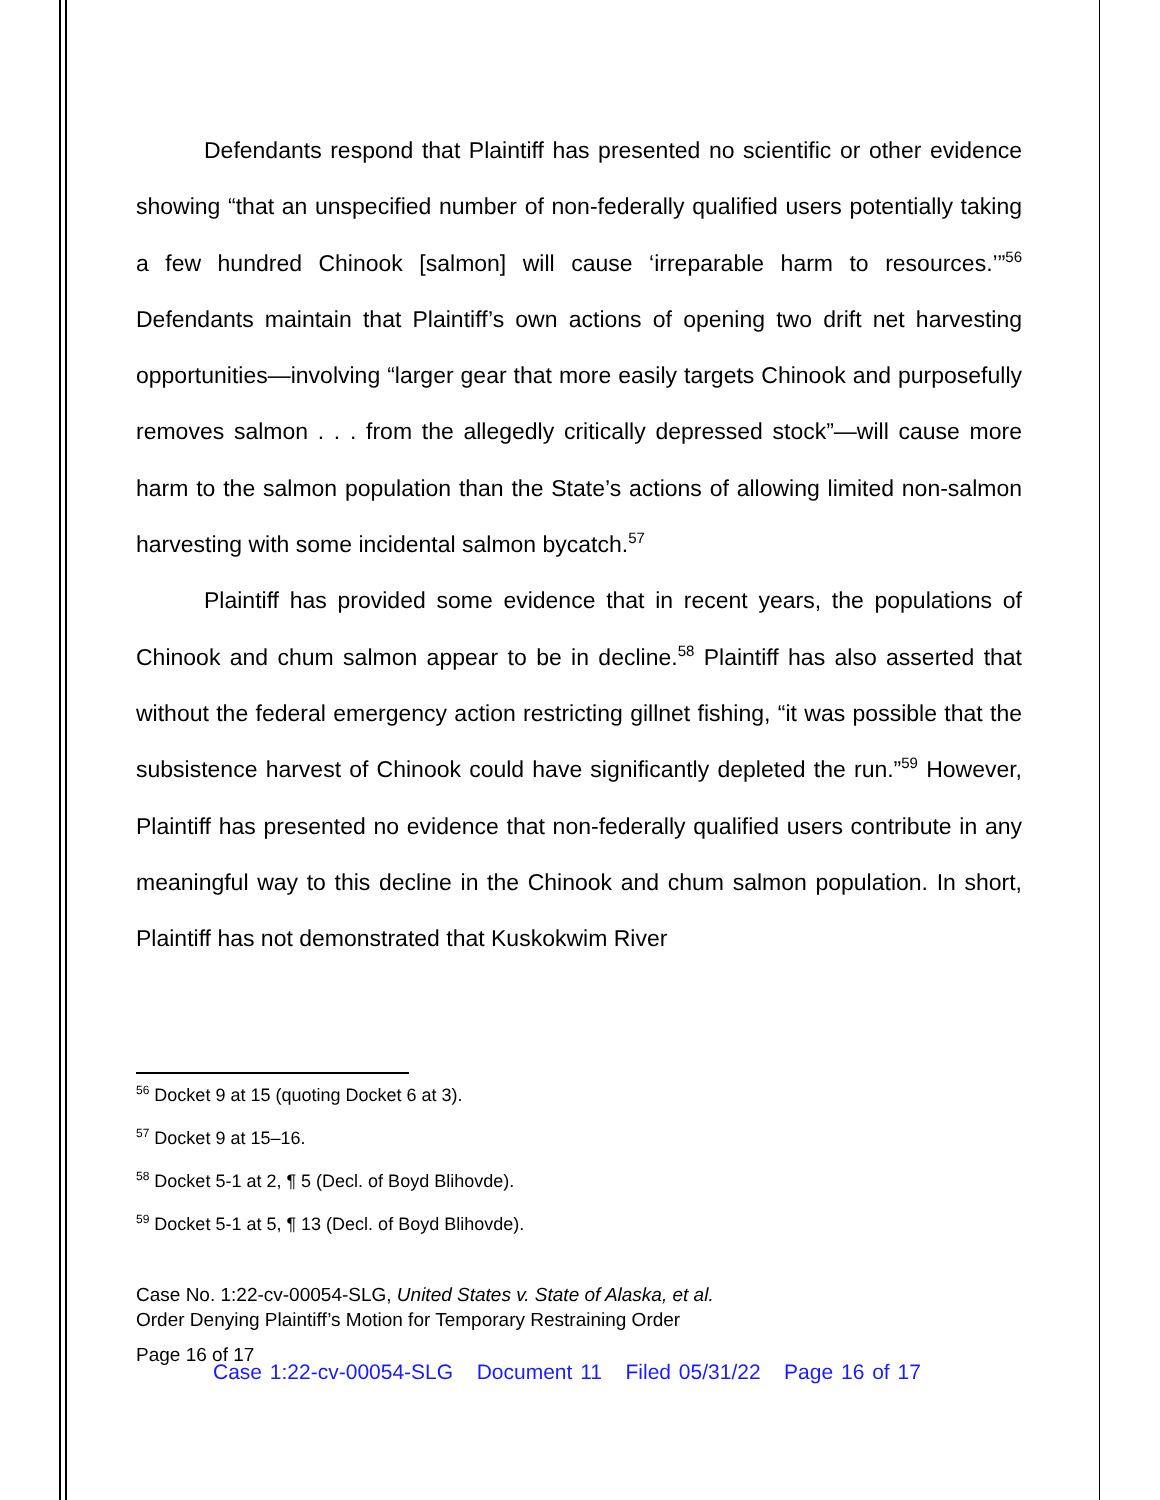Defendants respond that Plaintiff has presented no scientific or other evidence showing “that an unspecified number of non-federally qualified users potentially taking a few hundred Chinook [salmon] will cause ‘irreparable harm to resources.’”<sup>56</sup> Defendants maintain that Plaintiff’s own actions of opening two drift net harvesting opportunities—involving “larger gear that more easily targets Chinook and purposefully removes salmon . . . from the allegedly critically depressed stock”—will cause more harm to the salmon population than the State’s actions of allowing limited non-salmon harvesting with some incidental salmon bycatch.<sup>57</sup>
Plaintiff has provided some evidence that in recent years, the populations of Chinook and chum salmon appear to be in decline.<sup>58</sup> Plaintiff has also asserted that without the federal emergency action restricting gillnet fishing, “it was possible that the subsistence harvest of Chinook could have significantly depleted the run.”<sup>59</sup> However, Plaintiff has presented no evidence that non-federally qualified users contribute in any meaningful way to this decline in the Chinook and chum salmon population. In short, Plaintiff has not demonstrated that Kuskokwim River
<sup>56</sup> Docket 9 at 15 (quoting Docket 6 at 3).
<sup>57</sup> Docket 9 at 15–16.
<sup>58</sup> Docket 5-1 at 2, ¶ 5 (Decl. of Boyd Blihovde).
<sup>59</sup> Docket 5-1 at 5, ¶ 13 (Decl. of Boyd Blihovde).
Case No. 1:22-cv-00054-SLG, United States v. State of Alaska, et al.
Order Denying Plaintiff’s Motion for Temporary Restraining Order
Page 16 of 17
Case 1:22-cv-00054-SLG Document 11 Filed 05/31/22 Page 16 of 17